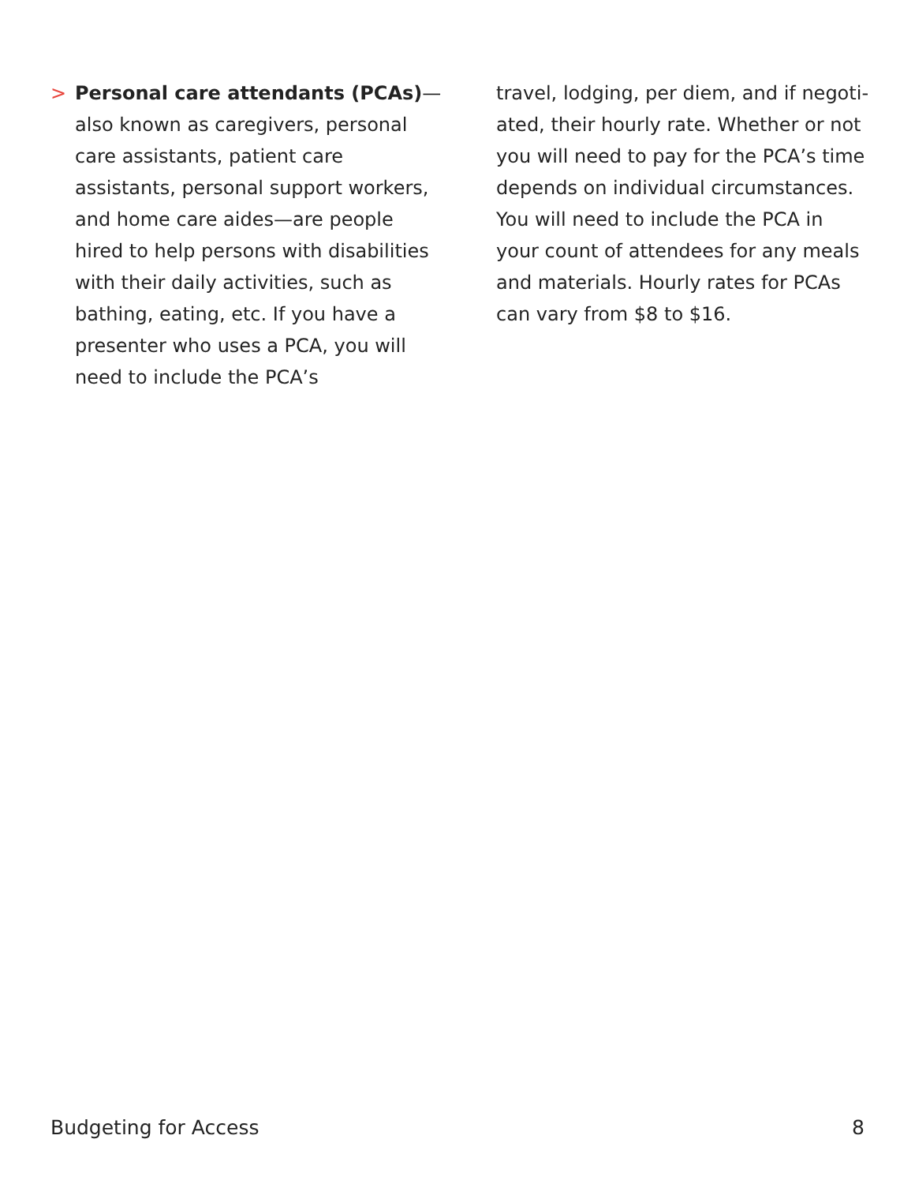> Personal care attendants (PCAs)— also known as caregivers, personal care assistants, patient care assistants, personal support workers, and home care aides—are people hired to help persons with disabilities with their daily activities, such as bathing, eating, etc. If you have a presenter who uses a PCA, you will need to include the PCA’s
travel, lodging, per diem, and if negoti­ated, their hourly rate. Whether or not you will need to pay for the PCA’s time depends on individual circumstances. You will need to include the PCA in your count of attendees for any meals and materials. Hourly rates for PCAs can vary from $8 to $16.
Budgeting for Access 8